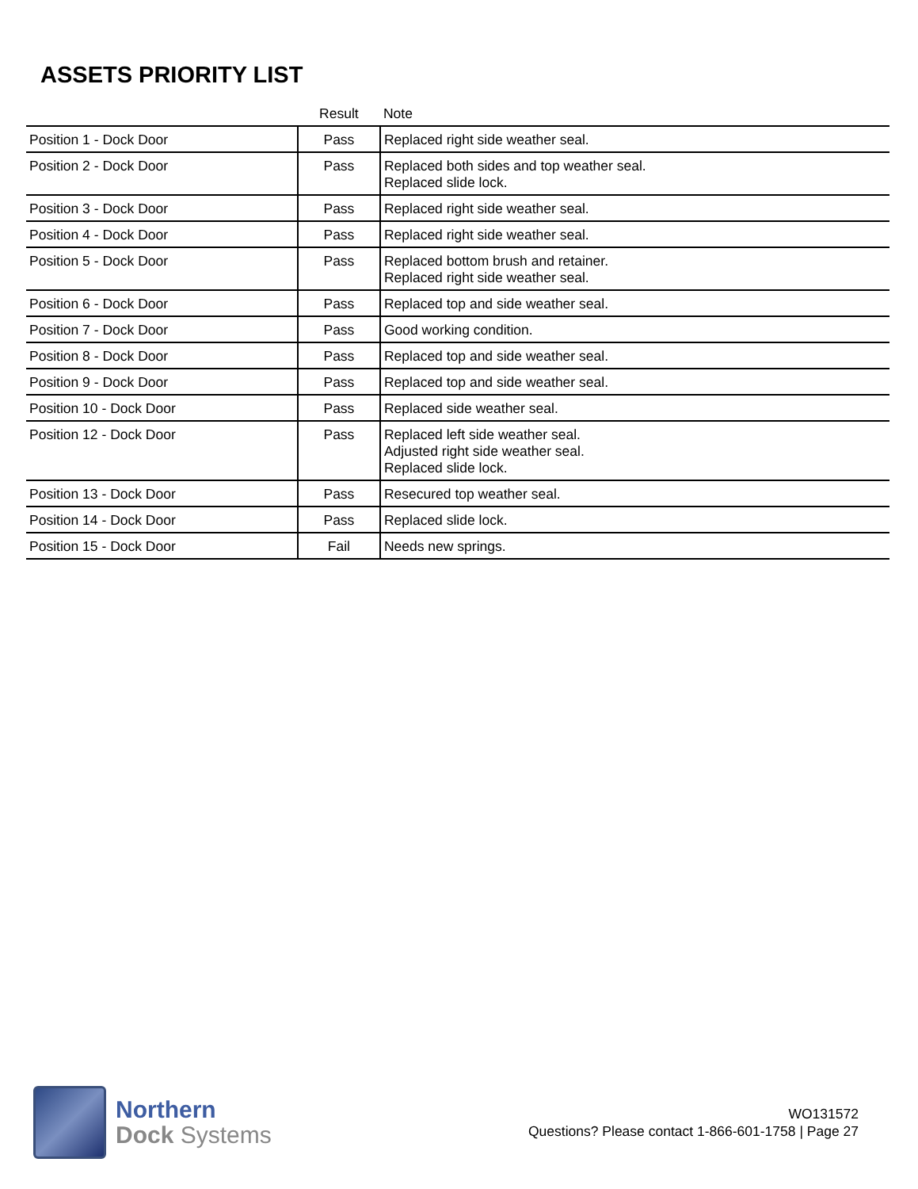ASSETS PRIORITY LIST
| | Result | Note |
| --- | --- | --- |
| Position 1 - Dock Door | Pass | Replaced right side weather seal. |
| Position 2 - Dock Door | Pass | Replaced both sides and top weather seal. Replaced slide lock. |
| Position 3 - Dock Door | Pass | Replaced right side weather seal. |
| Position 4 - Dock Door | Pass | Replaced right side weather seal. |
| Position 5 - Dock Door | Pass | Replaced bottom brush and retainer. Replaced right side weather seal. |
| Position 6 - Dock Door | Pass | Replaced top and side weather seal. |
| Position 7 - Dock Door | Pass | Good working condition. |
| Position 8 - Dock Door | Pass | Replaced top and side weather seal. |
| Position 9 - Dock Door | Pass | Replaced top and side weather seal. |
| Position 10 - Dock Door | Pass | Replaced side weather seal. |
| Position 12 - Dock Door | Pass | Replaced left side weather seal. Adjusted right side weather seal. Replaced slide lock. |
| Position 13 - Dock Door | Pass | Resecured top weather seal. |
| Position 14 - Dock Door | Pass | Replaced slide lock. |
| Position 15 - Dock Door | Fail | Needs new springs. |
Northern
Dock Systems
WO131572
Questions? Please contact 1-866-601-1758 | Page 27